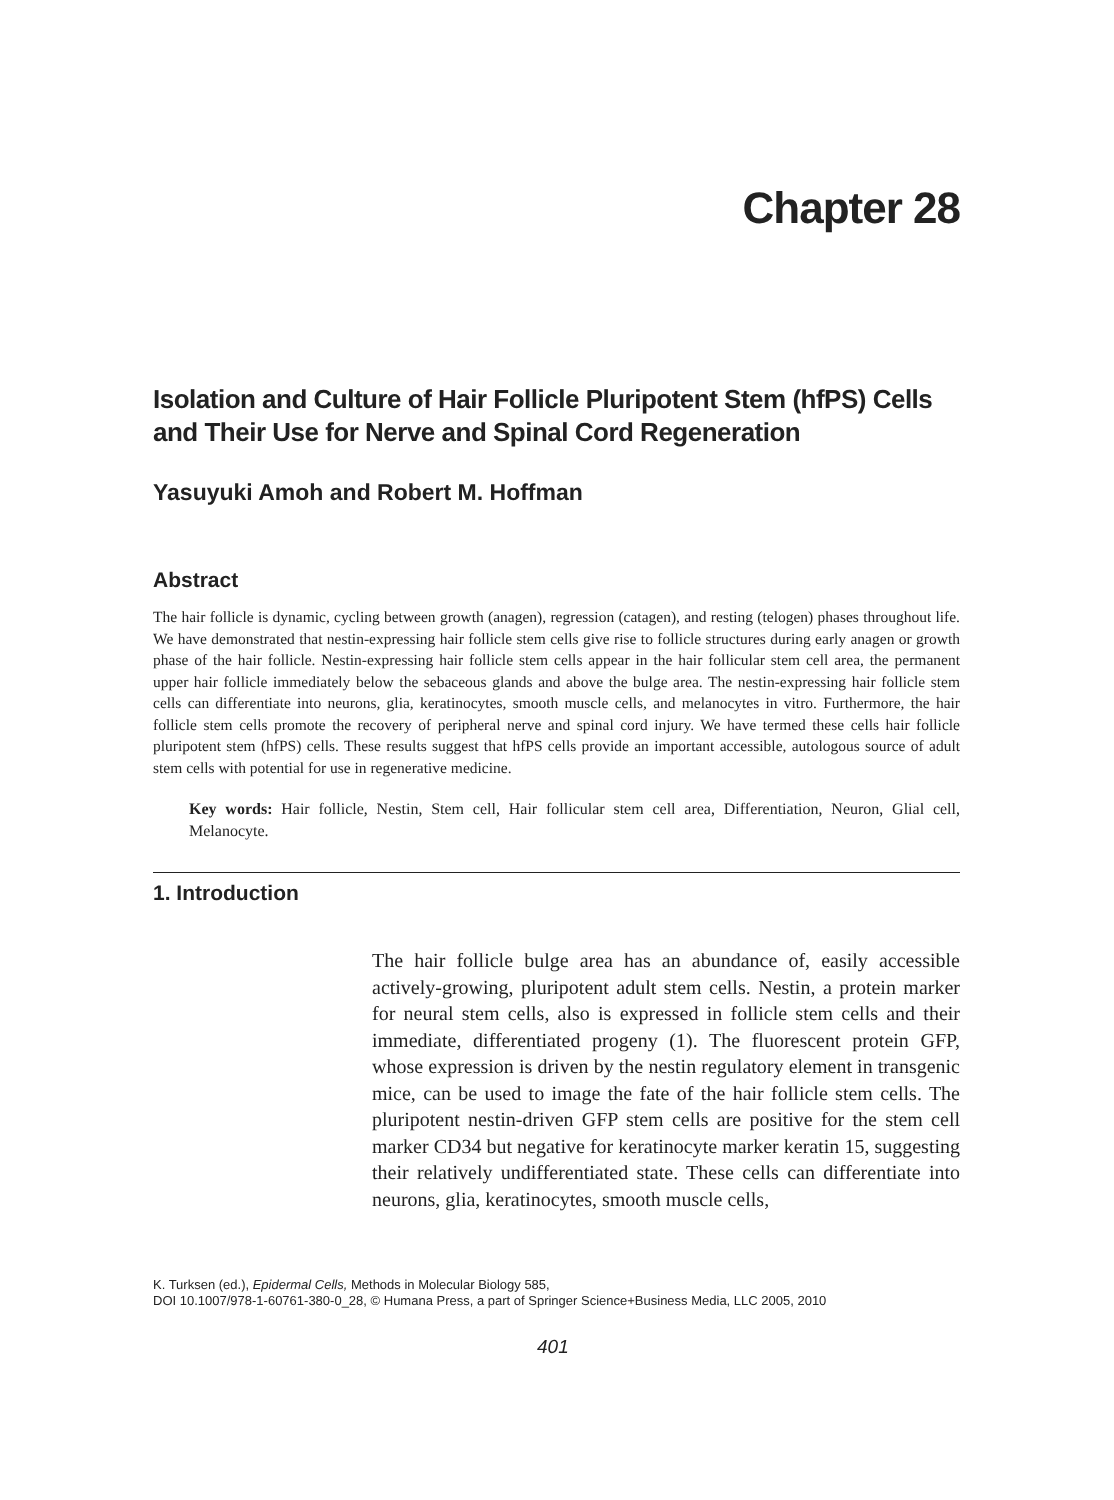Chapter 28
Isolation and Culture of Hair Follicle Pluripotent Stem (hfPS) Cells and Their Use for Nerve and Spinal Cord Regeneration
Yasuyuki Amoh and Robert M. Hoffman
Abstract
The hair follicle is dynamic, cycling between growth (anagen), regression (catagen), and resting (telogen) phases throughout life. We have demonstrated that nestin-expressing hair follicle stem cells give rise to follicle structures during early anagen or growth phase of the hair follicle. Nestin-expressing hair follicle stem cells appear in the hair follicular stem cell area, the permanent upper hair follicle immediately below the sebaceous glands and above the bulge area. The nestin-expressing hair follicle stem cells can differentiate into neurons, glia, keratinocytes, smooth muscle cells, and melanocytes in vitro. Furthermore, the hair follicle stem cells promote the recovery of peripheral nerve and spinal cord injury. We have termed these cells hair follicle pluripotent stem (hfPS) cells. These results suggest that hfPS cells provide an important accessible, autologous source of adult stem cells with potential for use in regenerative medicine.
Key words: Hair follicle, Nestin, Stem cell, Hair follicular stem cell area, Differentiation, Neuron, Glial cell, Melanocyte.
1. Introduction
The hair follicle bulge area has an abundance of, easily accessible actively-growing, pluripotent adult stem cells. Nestin, a protein marker for neural stem cells, also is expressed in follicle stem cells and their immediate, differentiated progeny (1). The fluorescent protein GFP, whose expression is driven by the nestin regulatory element in transgenic mice, can be used to image the fate of the hair follicle stem cells. The pluripotent nestin-driven GFP stem cells are positive for the stem cell marker CD34 but negative for keratinocyte marker keratin 15, suggesting their relatively undifferentiated state. These cells can differentiate into neurons, glia, keratinocytes, smooth muscle cells,
K. Turksen (ed.), Epidermal Cells, Methods in Molecular Biology 585,
DOI 10.1007/978-1-60761-380-0_28, © Humana Press, a part of Springer Science+Business Media, LLC 2005, 2010
401